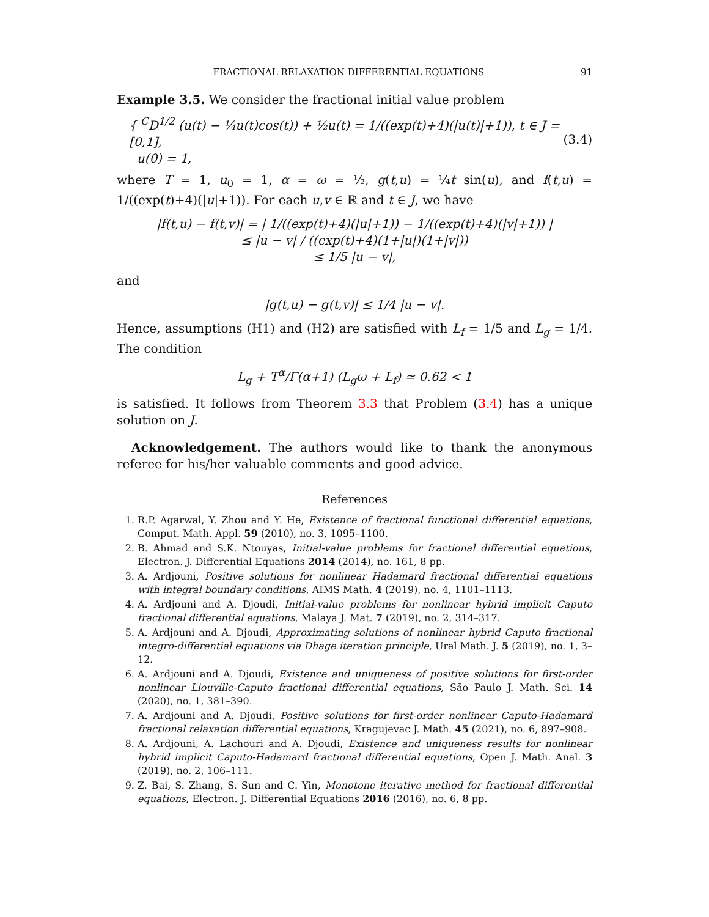FRACTIONAL RELAXATION DIFFERENTIAL EQUATIONS 91
Example 3.5. We consider the fractional initial value problem
{ <sup>C</sup>D<sup>1/2</sup> (u(t) − ¼u(t)cos(t)) + ½u(t) = 1/((exp(t)+4)(|u(t)|+1)), t ∈ J = [0,1],
u(0) = 1,
(3.4)
where T = 1, u<sub>0</sub> = 1, α = ω = ½, g(t,u) = ¼t sin(u), and f(t,u) = 1/((exp(t)+4)(|u|+1)). For each u,v ∈ ℝ and t ∈ J, we have
|f(t,u) − f(t,v)| = | 1/((exp(t)+4)(|u|+1)) − 1/((exp(t)+4)(|v|+1)) |
≤ |u − v| / ((exp(t)+4)(1+|u|)(1+|v|))
≤ 1/5 |u − v|,
and
|g(t,u) − g(t,v)| ≤ 1/4 |u − v|.
Hence, assumptions (H1) and (H2) are satisfied with L<sub>f</sub> = 1/5 and L<sub>g</sub> = 1/4. The condition
L<sub>g</sub> + T<sup>α</sup>/Γ(α+1) (L<sub>g</sub>ω + L<sub>f</sub>) ≃ 0.62 < 1
is satisfied. It follows from Theorem 3.3 that Problem (3.4) has a unique solution on J.
Acknowledgement. The authors would like to thank the anonymous referee for his/her valuable comments and good advice.
References
1. R.P. Agarwal, Y. Zhou and Y. He, Existence of fractional functional differential equations, Comput. Math. Appl. 59 (2010), no. 3, 1095–1100.
2. B. Ahmad and S.K. Ntouyas, Initial-value problems for fractional differential equations, Electron. J. Differential Equations 2014 (2014), no. 161, 8 pp.
3. A. Ardjouni, Positive solutions for nonlinear Hadamard fractional differential equations with integral boundary conditions, AIMS Math. 4 (2019), no. 4, 1101–1113.
4. A. Ardjouni and A. Djoudi, Initial-value problems for nonlinear hybrid implicit Caputo fractional differential equations, Malaya J. Mat. 7 (2019), no. 2, 314–317.
5. A. Ardjouni and A. Djoudi, Approximating solutions of nonlinear hybrid Caputo fractional integro-differential equations via Dhage iteration principle, Ural Math. J. 5 (2019), no. 1, 3–12.
6. A. Ardjouni and A. Djoudi, Existence and uniqueness of positive solutions for first-order nonlinear Liouville-Caputo fractional differential equations, São Paulo J. Math. Sci. 14 (2020), no. 1, 381–390.
7. A. Ardjouni and A. Djoudi, Positive solutions for first-order nonlinear Caputo-Hadamard fractional relaxation differential equations, Kragujevac J. Math. 45 (2021), no. 6, 897–908.
8. A. Ardjouni, A. Lachouri and A. Djoudi, Existence and uniqueness results for nonlinear hybrid implicit Caputo-Hadamard fractional differential equations, Open J. Math. Anal. 3 (2019), no. 2, 106–111.
9. Z. Bai, S. Zhang, S. Sun and C. Yin, Monotone iterative method for fractional differential equations, Electron. J. Differential Equations 2016 (2016), no. 6, 8 pp.